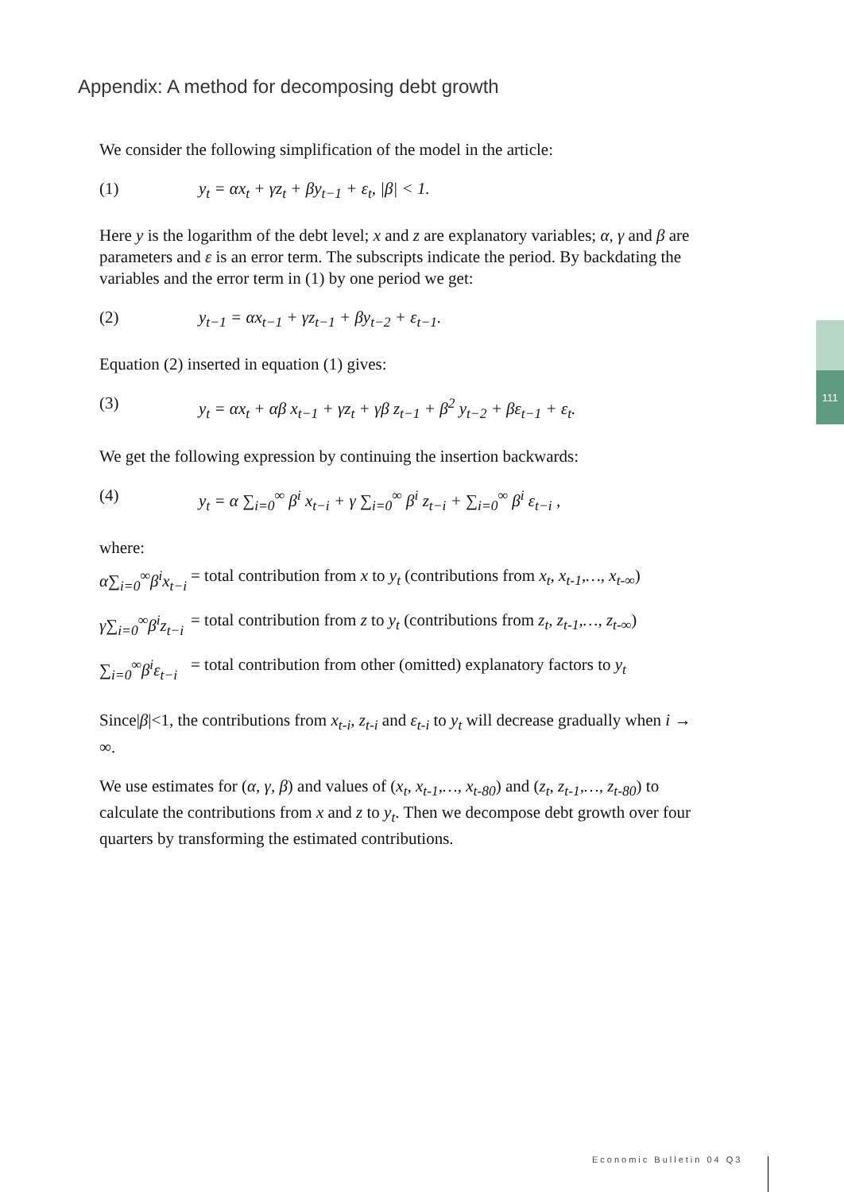Appendix: A method for decomposing debt growth
We consider the following simplification of the model in the article:
(1) y<sub>t</sub> = αx<sub>t</sub> + γz<sub>t</sub> + βy<sub>t−1</sub> + ε<sub>t</sub>, |β| < 1.
Here y is the logarithm of the debt level; x and z are explanatory variables; α, γ and β are parameters and ε is an error term. The subscripts indicate the period. By backdating the variables and the error term in (1) by one period we get:
(2) y<sub>t−1</sub> = αx<sub>t−1</sub> + γz<sub>t−1</sub> + βy<sub>t−2</sub> + ε<sub>t−1</sub>.
Equation (2) inserted in equation (1) gives:
(3) y<sub>t</sub> = αx<sub>t</sub> + αβ x<sub>t−1</sub> + γz<sub>t</sub> + γβ z<sub>t−1</sub> + β<sup>2</sup> y<sub>t−2</sub> + βε<sub>t−1</sub> + ε<sub>t</sub>.
We get the following expression by continuing the insertion backwards:
(4) y<sub>t</sub> = α ∑<sub>i=0</sub><sup>∞</sup> β<sup>i</sup> x<sub>t−i</sub> + γ ∑<sub>i=0</sub><sup>∞</sup> β<sup>i</sup> z<sub>t−i</sub> + ∑<sub>i=0</sub><sup>∞</sup> β<sup>i</sup> ε<sub>t−i</sub> ,
where:
α∑<sub>i=0</sub><sup>∞</sup>β<sup>i</sup>x<sub>t−i</sub> = total contribution from x to y<sub>t</sub> (contributions from x<sub>t</sub>, x<sub>t-1</sub>,…, x<sub>t-∞</sub>)
γ∑<sub>i=0</sub><sup>∞</sup>β<sup>i</sup>z<sub>t−i</sub> = total contribution from z to y<sub>t</sub> (contributions from z<sub>t</sub>, z<sub>t-1</sub>,…, z<sub>t-∞</sub>)
∑<sub>i=0</sub><sup>∞</sup>β<sup>i</sup>ε<sub>t−i</sub> = total contribution from other (omitted) explanatory factors to y<sub>t</sub>
Since|β|<1, the contributions from x<sub>t-i</sub>, z<sub>t-i</sub> and ε<sub>t-i</sub> to y<sub>t</sub> will decrease gradually when i → ∞.
We use estimates for (α, γ, β) and values of (x<sub>t</sub>, x<sub>t-1</sub>,…, x<sub>t-80</sub>) and (z<sub>t</sub>, z<sub>t-1</sub>,…, z<sub>t-80</sub>) to calculate the contributions from x and z to y<sub>t</sub>. Then we decompose debt growth over four quarters by transforming the estimated contributions.
111
Economic Bulletin 04 Q3